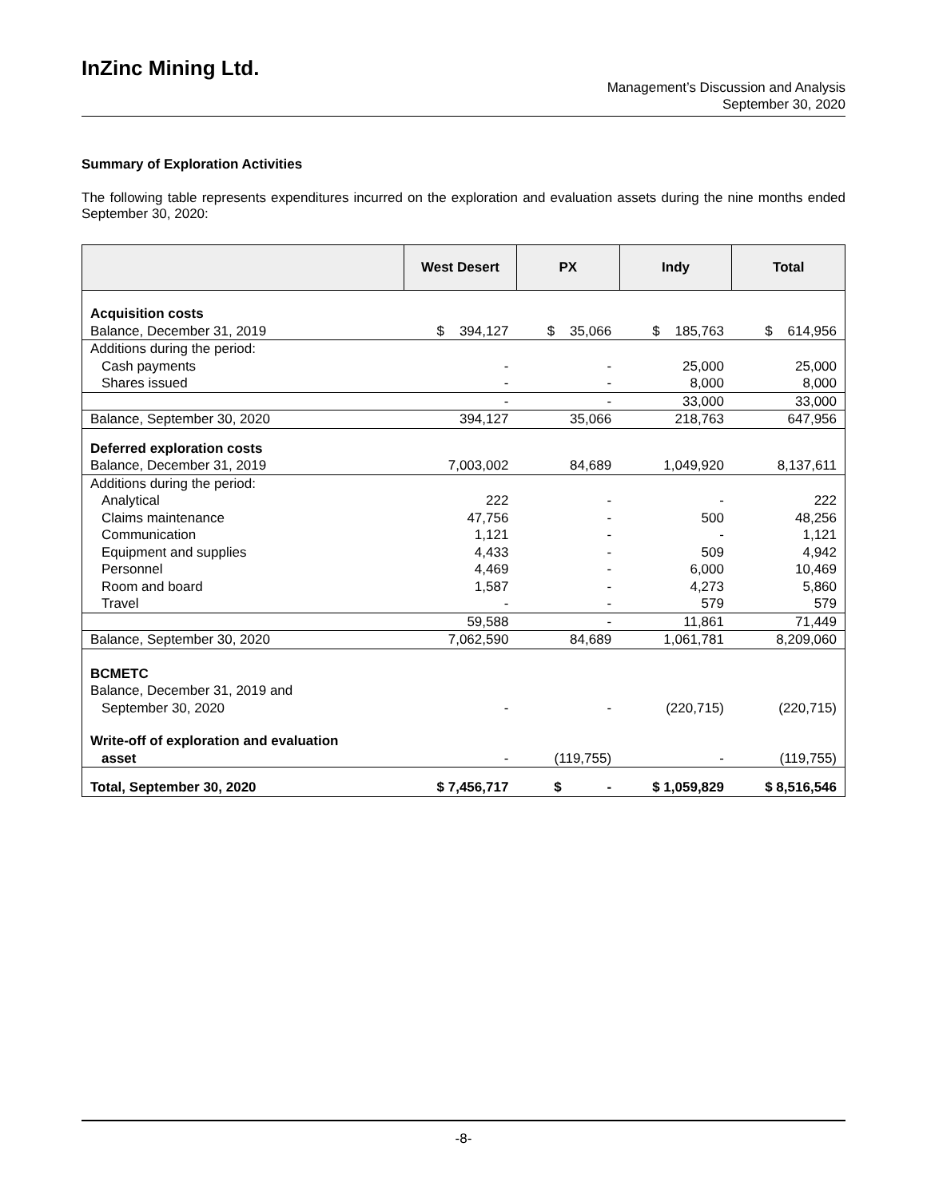InZinc Mining Ltd.
Management’s Discussion and Analysis
September 30, 2020
Summary of Exploration Activities
The following table represents expenditures incurred on the exploration and evaluation assets during the nine months ended September 30, 2020:
| | West Desert | PX | Indy | Total |
| --- | --- | --- | --- | --- |
| Acquisition costs | | | | |
| Balance, December 31, 2019 | $ 394,127 | $ 35,066 | $ 185,763 | $ 614,956 |
| Additions during the period: | | | | |
| Cash payments | - | - | 25,000 | 25,000 |
| Shares issued | - | - | 8,000 | 8,000 |
| | - | - | 33,000 | 33,000 |
| Balance, September 30, 2020 | 394,127 | 35,066 | 218,763 | 647,956 |
| Deferred exploration costs | | | | |
| Balance, December 31, 2019 | 7,003,002 | 84,689 | 1,049,920 | 8,137,611 |
| Additions during the period: | | | | |
| Analytical | 222 | - | - | 222 |
| Claims maintenance | 47,756 | - | 500 | 48,256 |
| Communication | 1,121 | - | - | 1,121 |
| Equipment and supplies | 4,433 | - | 509 | 4,942 |
| Personnel | 4,469 | - | 6,000 | 10,469 |
| Room and board | 1,587 | - | 4,273 | 5,860 |
| Travel | - | - | 579 | 579 |
| | 59,588 | - | 11,861 | 71,449 |
| Balance, September 30, 2020 | 7,062,590 | 84,689 | 1,061,781 | 8,209,060 |
| BCMETC | | | | |
| Balance, December 31, 2019 and | | | | |
| September 30, 2020 | - | - | (220,715) | (220,715) |
| Write-off of exploration and evaluation | | | | |
| asset | - | (119,755) | - | (119,755) |
| Total, September 30, 2020 | $ 7,456,717 | $ - | $ 1,059,829 | $ 8,516,546 |
-8-